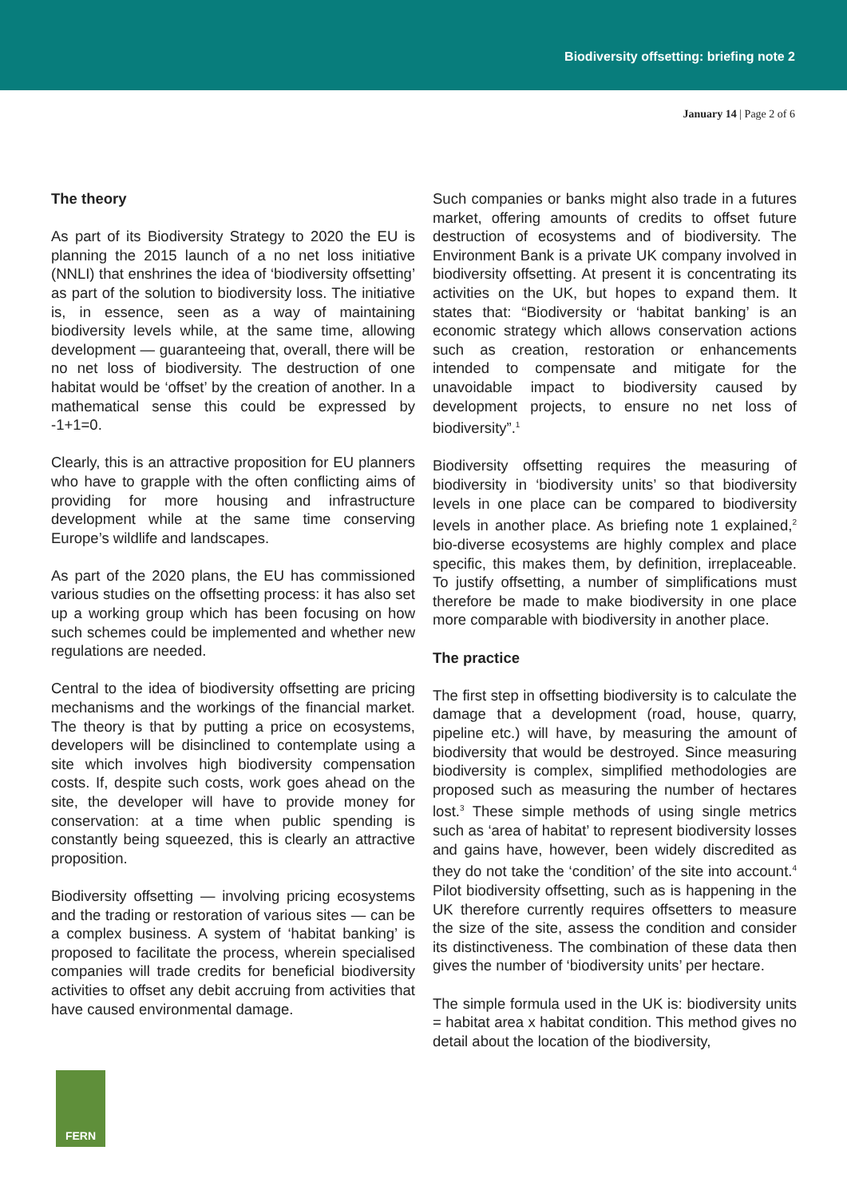Biodiversity offsetting: briefing note 2
January 14 | Page 2 of 6
The theory
As part of its Biodiversity Strategy to 2020 the EU is planning the 2015 launch of a no net loss initiative (NNLI) that enshrines the idea of ‘biodiversity offsetting’ as part of the solution to biodiversity loss. The initiative is, in essence, seen as a way of maintaining biodiversity levels while, at the same time, allowing development — guaranteeing that, overall, there will be no net loss of biodiversity. The destruction of one habitat would be ‘offset’ by the creation of another. In a mathematical sense this could be expressed by -1+1=0.
Clearly, this is an attractive proposition for EU planners who have to grapple with the often conflicting aims of providing for more housing and infrastructure development while at the same time conserving Europe’s wildlife and landscapes.
As part of the 2020 plans, the EU has commissioned various studies on the offsetting process: it has also set up a working group which has been focusing on how such schemes could be implemented and whether new regulations are needed.
Central to the idea of biodiversity offsetting are pricing mechanisms and the workings of the financial market. The theory is that by putting a price on ecosystems, developers will be disinclined to contemplate using a site which involves high biodiversity compensation costs. If, despite such costs, work goes ahead on the site, the developer will have to provide money for conservation: at a time when public spending is constantly being squeezed, this is clearly an attractive proposition.
Biodiversity offsetting — involving pricing ecosystems and the trading or restoration of various sites — can be a complex business. A system of ‘habitat banking’ is proposed to facilitate the process, wherein specialised companies will trade credits for beneficial biodiversity activities to offset any debit accruing from activities that have caused environmental damage.
Such companies or banks might also trade in a futures market, offering amounts of credits to offset future destruction of ecosystems and of biodiversity. The Environment Bank is a private UK company involved in biodiversity offsetting. At present it is concentrating its activities on the UK, but hopes to expand them. It states that: “Biodiversity or ‘habitat banking’ is an economic strategy which allows conservation actions such as creation, restoration or enhancements intended to compensate and mitigate for the unavoidable impact to biodiversity caused by development projects, to ensure no net loss of biodiversity”.<sup>1</sup>
Biodiversity offsetting requires the measuring of biodiversity in ‘biodiversity units’ so that biodiversity levels in one place can be compared to biodiversity levels in another place. As briefing note 1 explained,<sup>2</sup> bio-diverse ecosystems are highly complex and place specific, this makes them, by definition, irreplaceable. To justify offsetting, a number of simplifications must therefore be made to make biodiversity in one place more comparable with biodiversity in another place.
The practice
The first step in offsetting biodiversity is to calculate the damage that a development (road, house, quarry, pipeline etc.) will have, by measuring the amount of biodiversity that would be destroyed. Since measuring biodiversity is complex, simplified methodologies are proposed such as measuring the number of hectares lost.<sup>3</sup> These simple methods of using single metrics such as ‘area of habitat’ to represent biodiversity losses and gains have, however, been widely discredited as they do not take the ‘condition’ of the site into account.<sup>4</sup> Pilot biodiversity offsetting, such as is happening in the UK therefore currently requires offsetters to measure the size of the site, assess the condition and consider its distinctiveness. The combination of these data then gives the number of ‘biodiversity units’ per hectare.
The simple formula used in the UK is: biodiversity units = habitat area x habitat condition. This method gives no detail about the location of the biodiversity,
FERN